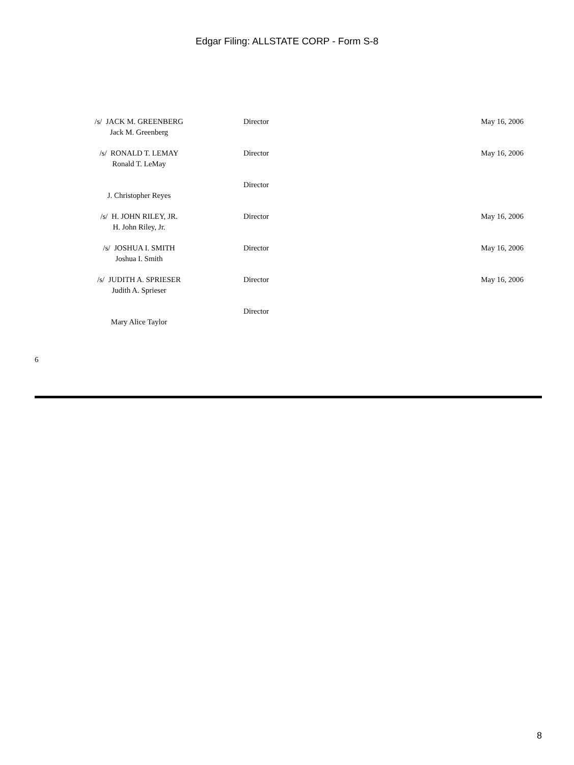Edgar Filing: ALLSTATE CORP - Form S-8
| /s/ JACK M. GREENBERG Jack M. Greenberg | Director | May 16, 2006 |
| /s/ RONALD T. LEMAY Ronald T. LeMay | Director | May 16, 2006 |
| J. Christopher Reyes | Director | |
| /s/ H. JOHN RILEY, JR. H. John Riley, Jr. | Director | May 16, 2006 |
| /s/ JOSHUA I. SMITH Joshua I. Smith | Director | May 16, 2006 |
| /s/ JUDITH A. SPRIESER Judith A. Sprieser | Director | May 16, 2006 |
| Mary Alice Taylor | Director | |
6
8